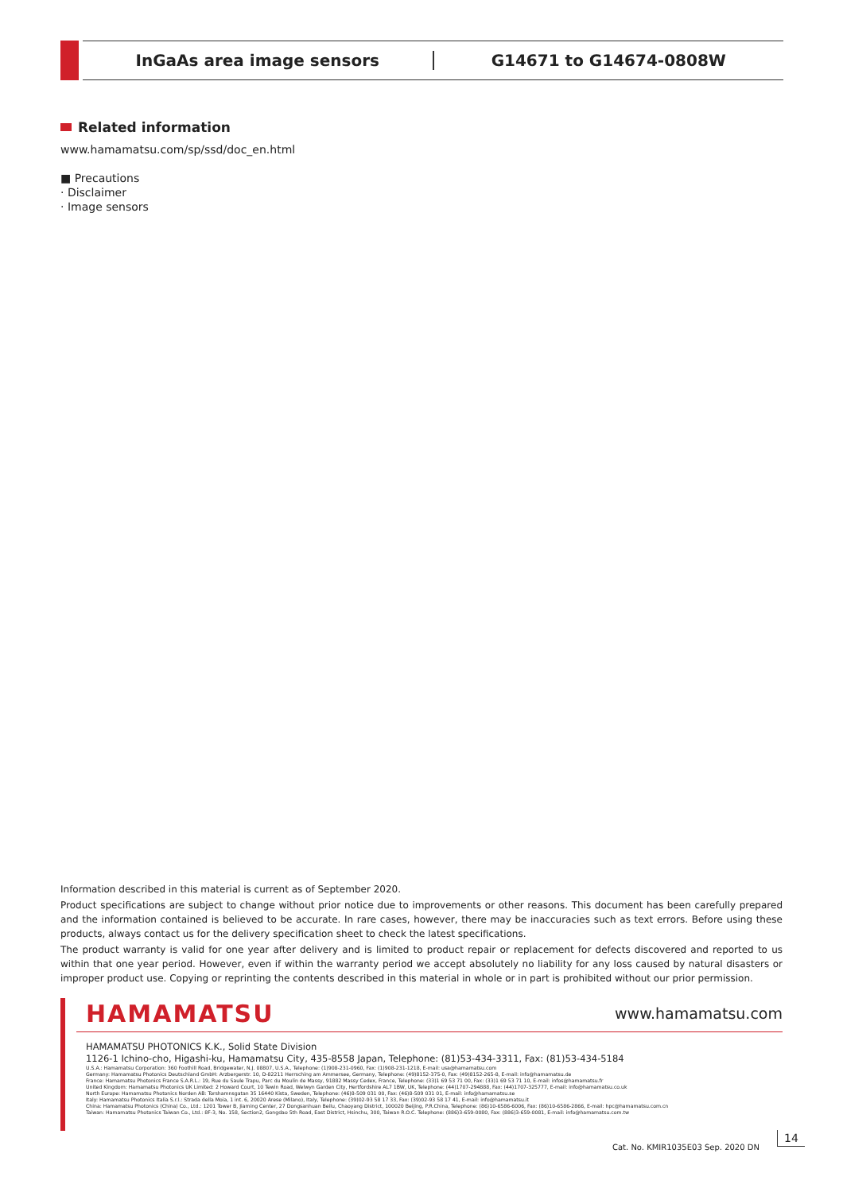InGaAs area image sensors G14671 to G14674-0808W
Related information
www.hamamatsu.com/sp/ssd/doc_en.html
■ Precautions
· Disclaimer
· Image sensors
Information described in this material is current as of September 2020.
Product specifications are subject to change without prior notice due to improvements or other reasons. This document has been carefully prepared and the information contained is believed to be accurate. In rare cases, however, there may be inaccuracies such as text errors. Before using these products, always contact us for the delivery specification sheet to check the latest specifications.
The product warranty is valid for one year after delivery and is limited to product repair or replacement for defects discovered and reported to us within that one year period. However, even if within the warranty period we accept absolutely no liability for any loss caused by natural disasters or improper product use. Copying or reprinting the contents described in this material in whole or in part is prohibited without our prior permission.
HAMAMATSU www.hamamatsu.com
HAMAMATSU PHOTONICS K.K., Solid State Division
1126-1 Ichino-cho, Higashi-ku, Hamamatsu City, 435-8558 Japan, Telephone: (81)53-434-3311, Fax: (81)53-434-5184
U.S.A.: Hamamatsu Corporation: 360 Foothill Road, Bridgewater, N.J. 08807, U.S.A., Telephone: (1)908-231-0960, Fax: (1)908-231-1218, E-mail: usa@hamamatsu.com
Germany: Hamamatsu Photonics Deutschland GmbH: Arzbergerstr. 10, D-82211 Herrsching am Ammersee, Germany, Telephone: (49)8152-375-0, Fax: (49)8152-265-8, E-mail: info@hamamatsu.de
France: Hamamatsu Photonics France S.A.R.L.: 19, Rue du Saule Trapu, Parc du Moulin de Massy, 91882 Massy Cedex, France, Telephone: (33)1 69 53 71 00, Fax: (33)1 69 53 71 10, E-mail: infos@hamamatsu.fr
United Kingdom: Hamamatsu Photonics UK Limited: 2 Howard Court, 10 Tewin Road, Welwyn Garden City, Hertfordshire AL7 1BW, UK, Telephone: (44)1707-294888, Fax: (44)1707-325777, E-mail: info@hamamatsu.co.uk
North Europe: Hamamatsu Photonics Norden AB: Torshamnsgatan 35 16440 Kista, Sweden, Telephone: (46)8-509 031 00, Fax: (46)8-509 031 01, E-mail: info@hamamatsu.se
Italy: Hamamatsu Photonics Italia S.r.l.: Strada della Moia, 1 int. 6, 20020 Arese (Milano), Italy, Telephone: (39)02-93 58 17 33, Fax: (39)02-93 58 17 41, E-mail: info@hamamatsu.it
China: Hamamatsu Photonics (China) Co., Ltd.: 1201 Tower B, Jiaming Center, 27 Dongsanhuan Beilu, Chaoyang District, 100020 Beijing, P.R.China, Telephone: (86)10-6586-6006, Fax: (86)10-6586-2866, E-mail: hpc@hamamatsu.com.cn
Taiwan: Hamamatsu Photonics Taiwan Co., Ltd.: 8F-3, No. 158, Section2, Gongdao 5th Road, East District, Hsinchu, 300, Taiwan R.O.C. Telephone: (886)3-659-0080, Fax: (886)3-659-0081, E-mail: info@hamamatsu.com.tw
Cat. No. KMIR1035E03 Sep. 2020 DN
14